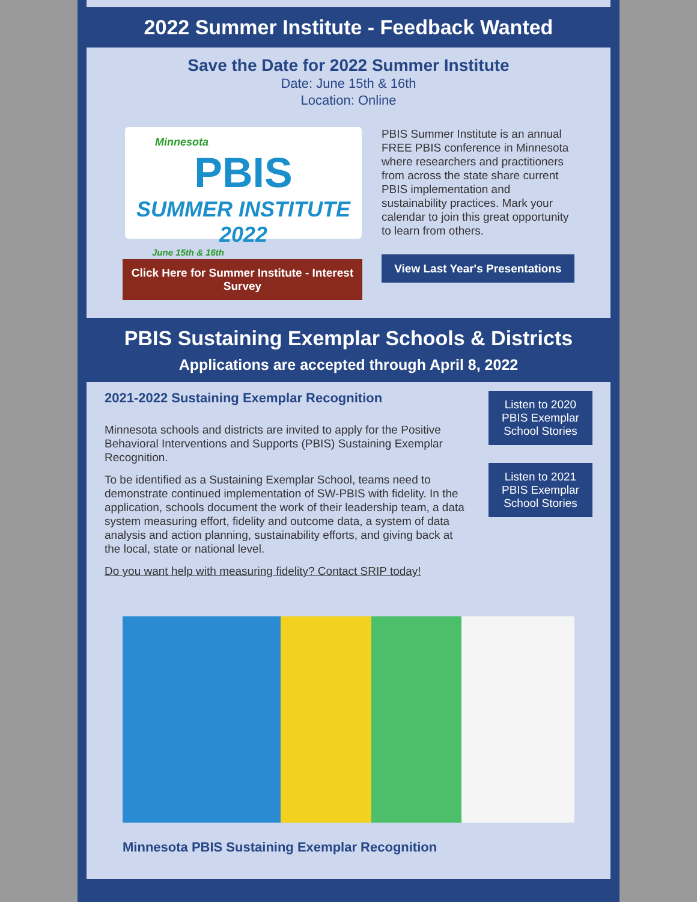2022 Summer Institute - Feedback Wanted
Save the Date for 2022 Summer Institute
Date: June 15th & 16th
Location: Online
Minnesota
PBIS
SUMMER INSTITUTE 2022
June 15th & 16th
Click Here for Summer Institute - Interest Survey
PBIS Summer Institute is an annual FREE PBIS conference in Minnesota where researchers and practitioners from across the state share current PBIS implementation and sustainability practices. Mark your calendar to join this great opportunity to learn from others.
View Last Year's Presentations
PBIS Sustaining Exemplar Schools & Districts
Applications are accepted through April 8, 2022
2021-2022 Sustaining Exemplar Recognition
Minnesota schools and districts are invited to apply for the Positive Behavioral Interventions and Supports (PBIS) Sustaining Exemplar Recognition.
To be identified as a Sustaining Exemplar School, teams need to demonstrate continued implementation of SW-PBIS with fidelity. In the application, schools document the work of their leadership team, a data system measuring effort, fidelity and outcome data, a system of data analysis and action planning, sustainability efforts, and giving back at the local, state or national level.
Do you want help with measuring fidelity? Contact SRIP today!
Listen to 2020 PBIS Exemplar School Stories
Listen to 2021 PBIS Exemplar School Stories
Minnesota PBIS Sustaining Exemplar Recognition